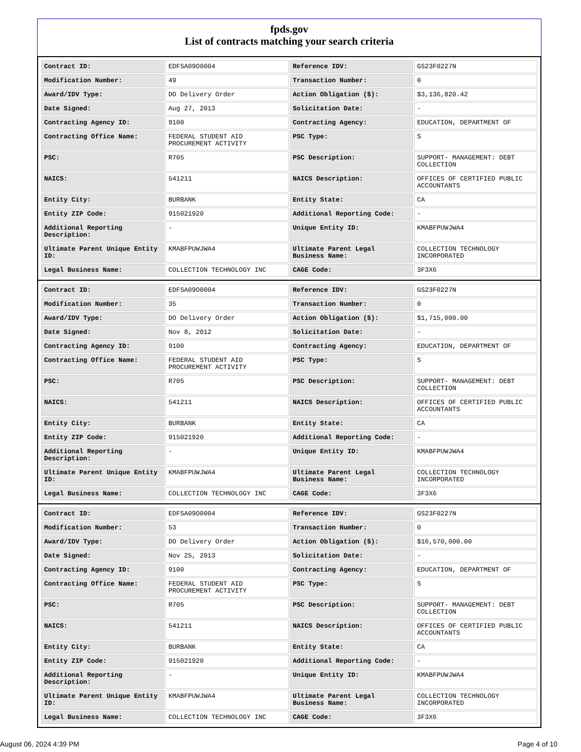fpds.gov
List of contracts matching your search criteria
| Contract ID: | EDFSA09O0004 | Reference IDV: | GS23F0227N |
| Modification Number: | 49 | Transaction Number: | 0 |
| Award/IDV Type: | DO Delivery Order | Action Obligation ($): | $3,136,820.42 |
| Date Signed: | Aug 27, 2013 | Solicitation Date: | - |
| Contracting Agency ID: | 9100 | Contracting Agency: | EDUCATION, DEPARTMENT OF |
| Contracting Office Name: | FEDERAL STUDENT AID PROCUREMENT ACTIVITY | PSC Type: | S |
| PSC: | R705 | PSC Description: | SUPPORT- MANAGEMENT: DEBT COLLECTION |
| NAICS: | 541211 | NAICS Description: | OFFICES OF CERTIFIED PUBLIC ACCOUNTANTS |
| Entity City: | BURBANK | Entity State: | CA |
| Entity ZIP Code: | 915021920 | Additional Reporting Code: | - |
| Additional Reporting Description: | - | Unique Entity ID: | KMABFPUWJWA4 |
| Ultimate Parent Unique Entity ID: | KMABFPUWJWA4 | Ultimate Parent Legal Business Name: | COLLECTION TECHNOLOGY INCORPORATED |
| Legal Business Name: | COLLECTION TECHNOLOGY INC | CAGE Code: | 3F3X6 |
| Contract ID: | EDFSA09O0004 | Reference IDV: | GS23F0227N |
| Modification Number: | 35 | Transaction Number: | 0 |
| Award/IDV Type: | DO Delivery Order | Action Obligation ($): | $1,715,000.00 |
| Date Signed: | Nov 8, 2012 | Solicitation Date: | - |
| Contracting Agency ID: | 9100 | Contracting Agency: | EDUCATION, DEPARTMENT OF |
| Contracting Office Name: | FEDERAL STUDENT AID PROCUREMENT ACTIVITY | PSC Type: | S |
| PSC: | R705 | PSC Description: | SUPPORT- MANAGEMENT: DEBT COLLECTION |
| NAICS: | 541211 | NAICS Description: | OFFICES OF CERTIFIED PUBLIC ACCOUNTANTS |
| Entity City: | BURBANK | Entity State: | CA |
| Entity ZIP Code: | 915021920 | Additional Reporting Code: | - |
| Additional Reporting Description: | - | Unique Entity ID: | KMABFPUWJWA4 |
| Ultimate Parent Unique Entity ID: | KMABFPUWJWA4 | Ultimate Parent Legal Business Name: | COLLECTION TECHNOLOGY INCORPORATED |
| Legal Business Name: | COLLECTION TECHNOLOGY INC | CAGE Code: | 3F3X6 |
| Contract ID: | EDFSA09O0004 | Reference IDV: | GS23F0227N |
| Modification Number: | 53 | Transaction Number: | 0 |
| Award/IDV Type: | DO Delivery Order | Action Obligation ($): | $16,570,000.00 |
| Date Signed: | Nov 25, 2013 | Solicitation Date: | - |
| Contracting Agency ID: | 9100 | Contracting Agency: | EDUCATION, DEPARTMENT OF |
| Contracting Office Name: | FEDERAL STUDENT AID PROCUREMENT ACTIVITY | PSC Type: | S |
| PSC: | R705 | PSC Description: | SUPPORT- MANAGEMENT: DEBT COLLECTION |
| NAICS: | 541211 | NAICS Description: | OFFICES OF CERTIFIED PUBLIC ACCOUNTANTS |
| Entity City: | BURBANK | Entity State: | CA |
| Entity ZIP Code: | 915021920 | Additional Reporting Code: | - |
| Additional Reporting Description: | - | Unique Entity ID: | KMABFPUWJWA4 |
| Ultimate Parent Unique Entity ID: | KMABFPUWJWA4 | Ultimate Parent Legal Business Name: | COLLECTION TECHNOLOGY INCORPORATED |
| Legal Business Name: | COLLECTION TECHNOLOGY INC | CAGE Code: | 3F3X6 |
August 06, 2024 4:39 PM Page 4 of 10